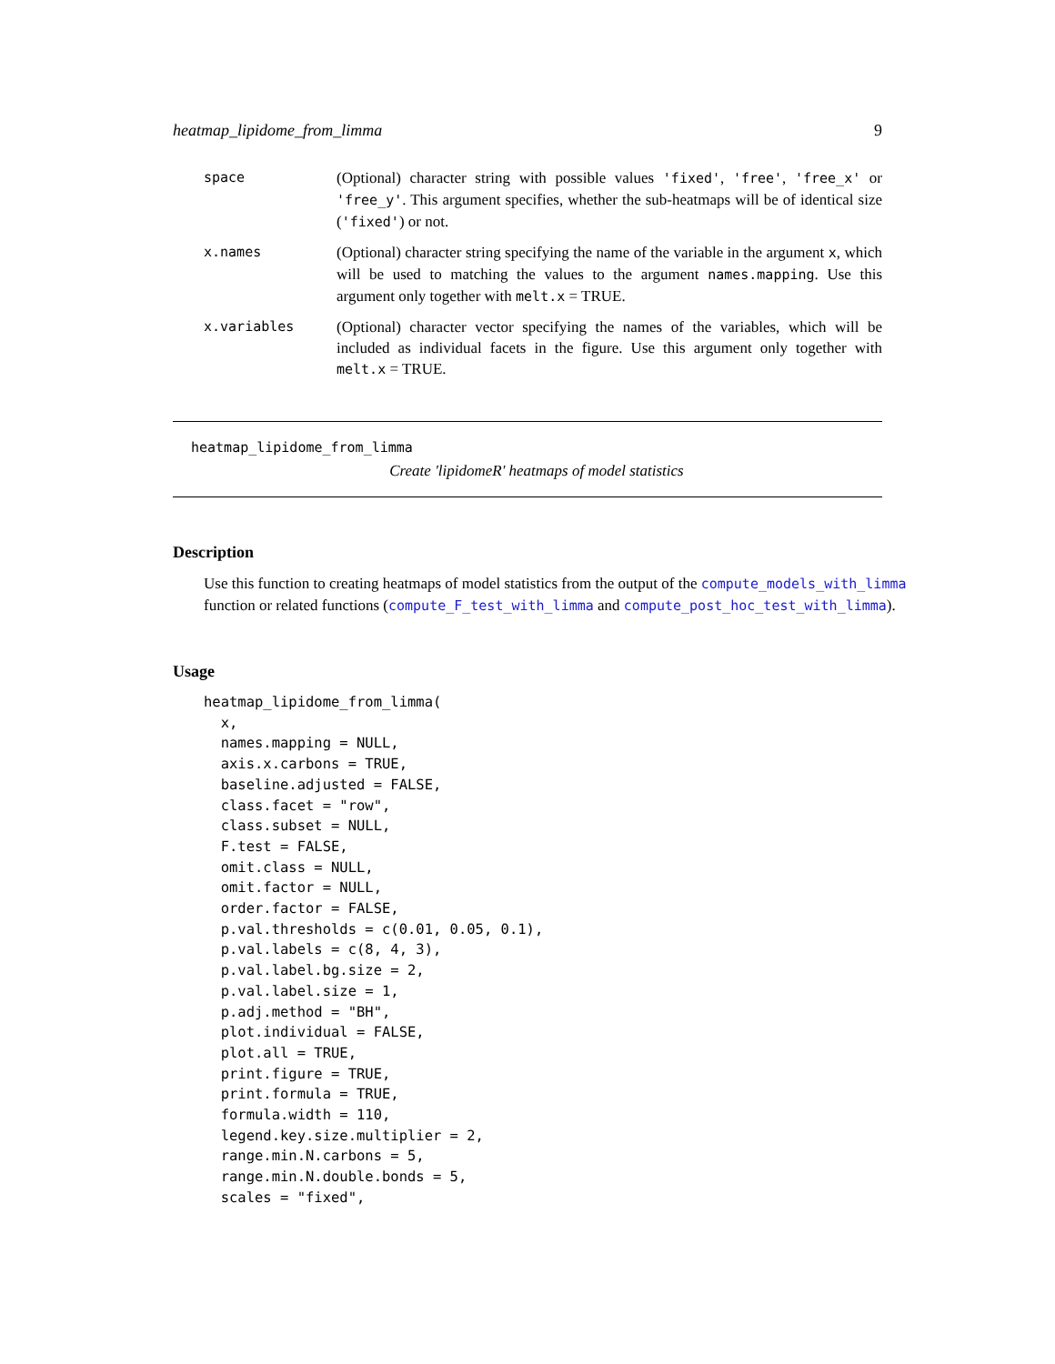heatmap_lipidome_from_limma 9
space (Optional) character string with possible values 'fixed', 'free', 'free_x' or 'free_y'. This argument specifies, whether the sub-heatmaps will be of identical size ('fixed') or not.
x.names (Optional) character string specifying the name of the variable in the argument x, which will be used to matching the values to the argument names.mapping. Use this argument only together with melt.x = TRUE.
x.variables (Optional) character vector specifying the names of the variables, which will be included as individual facets in the figure. Use this argument only together with melt.x = TRUE.
heatmap_lipidome_from_limma
Create 'lipidomeR' heatmaps of model statistics
Description
Use this function to creating heatmaps of model statistics from the output of the compute_models_with_limma function or related functions (compute_F_test_with_limma and compute_post_hoc_test_with_limma).
Usage
heatmap_lipidome_from_limma(
  x,
  names.mapping = NULL,
  axis.x.carbons = TRUE,
  baseline.adjusted = FALSE,
  class.facet = "row",
  class.subset = NULL,
  F.test = FALSE,
  omit.class = NULL,
  omit.factor = NULL,
  order.factor = FALSE,
  p.val.thresholds = c(0.01, 0.05, 0.1),
  p.val.labels = c(8, 4, 3),
  p.val.label.bg.size = 2,
  p.val.label.size = 1,
  p.adj.method = "BH",
  plot.individual = FALSE,
  plot.all = TRUE,
  print.figure = TRUE,
  print.formula = TRUE,
  formula.width = 110,
  legend.key.size.multiplier = 2,
  range.min.N.carbons = 5,
  range.min.N.double.bonds = 5,
  scales = "fixed",